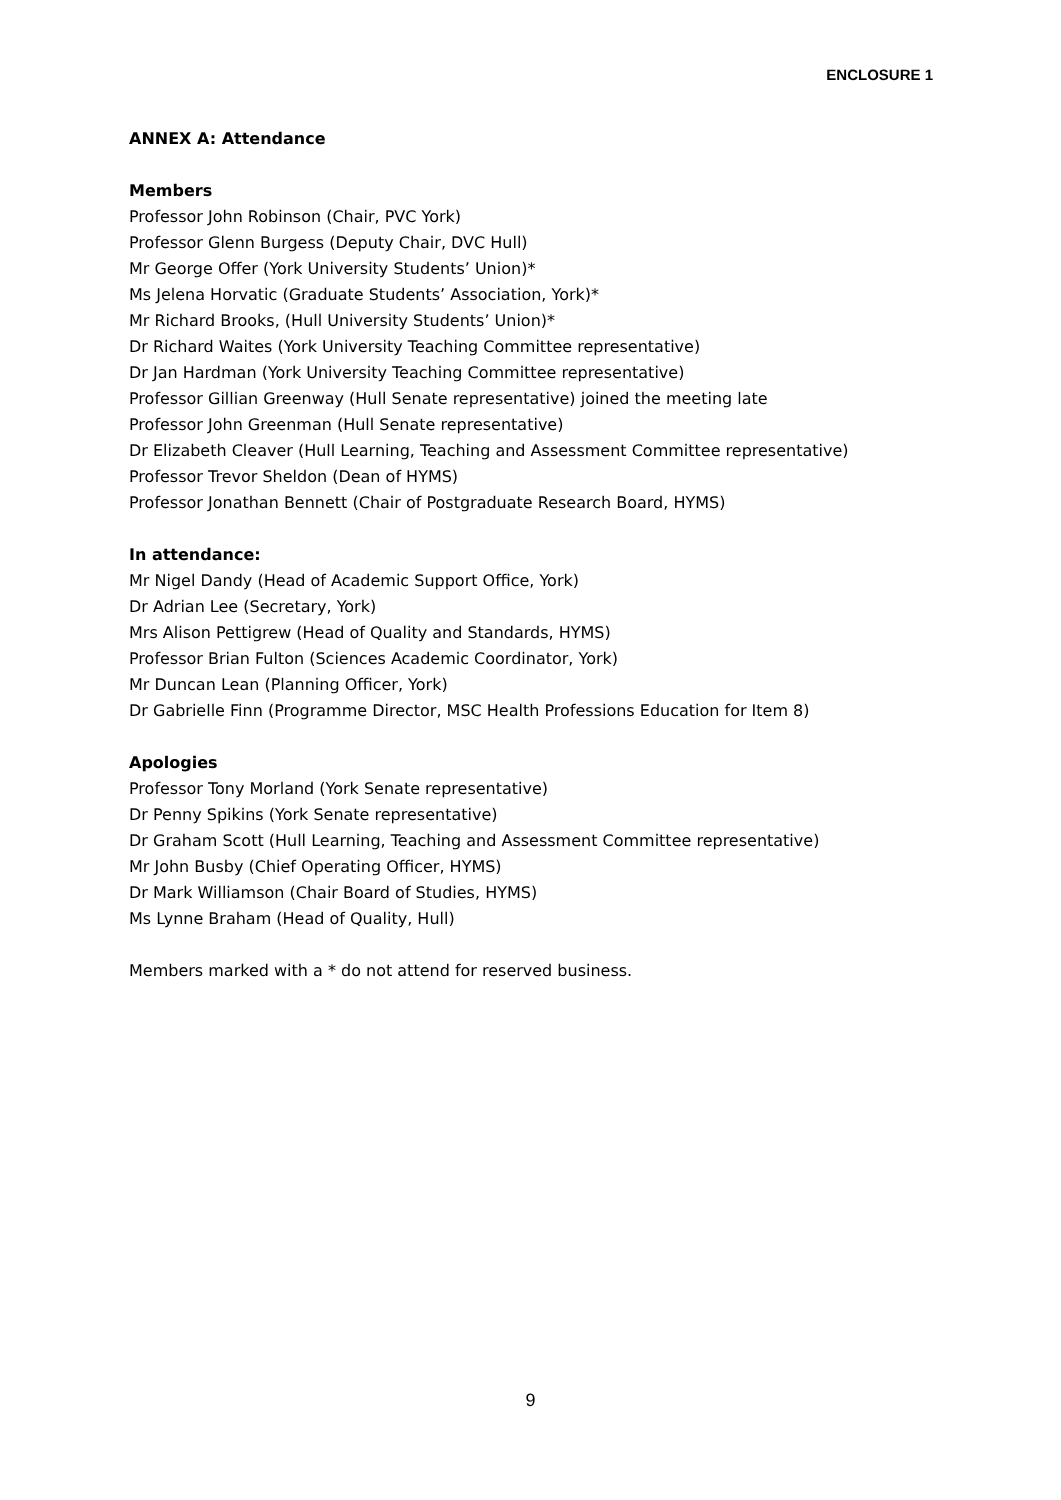ENCLOSURE 1
ANNEX A: Attendance
Members
Professor John Robinson (Chair, PVC York)
Professor Glenn Burgess (Deputy Chair, DVC Hull)
Mr George Offer (York University Students’ Union)*
Ms Jelena Horvatic (Graduate Students’ Association, York)*
Mr Richard Brooks, (Hull University Students’ Union)*
Dr Richard Waites (York University Teaching Committee representative)
Dr Jan Hardman (York University Teaching Committee representative)
Professor Gillian Greenway (Hull Senate representative) joined the meeting late
Professor John Greenman (Hull Senate representative)
Dr Elizabeth Cleaver (Hull Learning, Teaching and Assessment Committee representative)
Professor Trevor Sheldon (Dean of HYMS)
Professor Jonathan Bennett (Chair of Postgraduate Research Board, HYMS)
In attendance:
Mr Nigel Dandy (Head of Academic Support Office, York)
Dr Adrian Lee (Secretary, York)
Mrs Alison Pettigrew (Head of Quality and Standards, HYMS)
Professor Brian Fulton (Sciences Academic Coordinator, York)
Mr Duncan Lean (Planning Officer, York)
Dr Gabrielle Finn (Programme Director, MSC Health Professions Education for Item 8)
Apologies
Professor Tony Morland (York Senate representative)
Dr Penny Spikins (York Senate representative)
Dr Graham Scott (Hull Learning, Teaching and Assessment Committee representative)
Mr John Busby (Chief Operating Officer, HYMS)
Dr Mark Williamson (Chair Board of Studies, HYMS)
Ms Lynne Braham (Head of Quality, Hull)
Members marked with a * do not attend for reserved business.
9